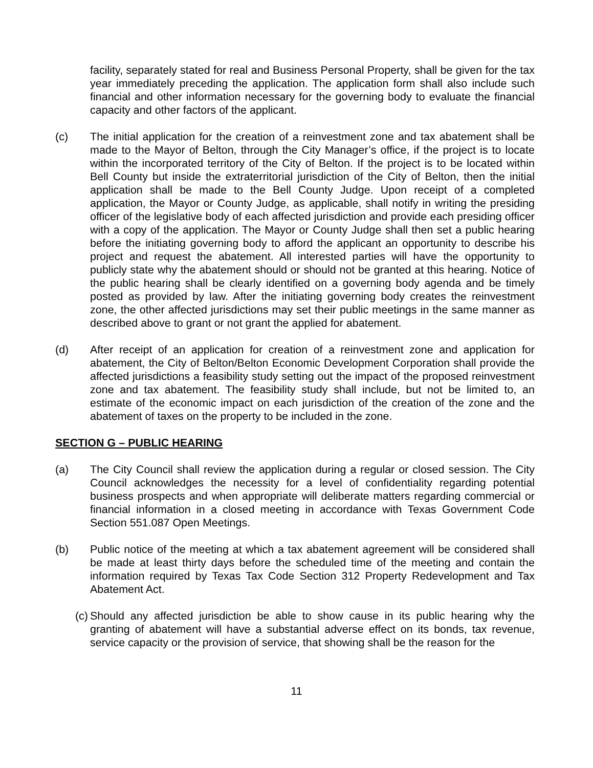facility, separately stated for real and Business Personal Property, shall be given for the tax year immediately preceding the application. The application form shall also include such financial and other information necessary for the governing body to evaluate the financial capacity and other factors of the applicant.
(c) The initial application for the creation of a reinvestment zone and tax abatement shall be made to the Mayor of Belton, through the City Manager’s office, if the project is to locate within the incorporated territory of the City of Belton. If the project is to be located within Bell County but inside the extraterritorial jurisdiction of the City of Belton, then the initial application shall be made to the Bell County Judge. Upon receipt of a completed application, the Mayor or County Judge, as applicable, shall notify in writing the presiding officer of the legislative body of each affected jurisdiction and provide each presiding officer with a copy of the application. The Mayor or County Judge shall then set a public hearing before the initiating governing body to afford the applicant an opportunity to describe his project and request the abatement. All interested parties will have the opportunity to publicly state why the abatement should or should not be granted at this hearing. Notice of the public hearing shall be clearly identified on a governing body agenda and be timely posted as provided by law. After the initiating governing body creates the reinvestment zone, the other affected jurisdictions may set their public meetings in the same manner as described above to grant or not grant the applied for abatement.
(d) After receipt of an application for creation of a reinvestment zone and application for abatement, the City of Belton/Belton Economic Development Corporation shall provide the affected jurisdictions a feasibility study setting out the impact of the proposed reinvestment zone and tax abatement. The feasibility study shall include, but not be limited to, an estimate of the economic impact on each jurisdiction of the creation of the zone and the abatement of taxes on the property to be included in the zone.
SECTION G – PUBLIC HEARING
(a) The City Council shall review the application during a regular or closed session. The City Council acknowledges the necessity for a level of confidentiality regarding potential business prospects and when appropriate will deliberate matters regarding commercial or financial information in a closed meeting in accordance with Texas Government Code Section 551.087 Open Meetings.
(b) Public notice of the meeting at which a tax abatement agreement will be considered shall be made at least thirty days before the scheduled time of the meeting and contain the information required by Texas Tax Code Section 312 Property Redevelopment and Tax Abatement Act.
(c) Should any affected jurisdiction be able to show cause in its public hearing why the granting of abatement will have a substantial adverse effect on its bonds, tax revenue, service capacity or the provision of service, that showing shall be the reason for the
11